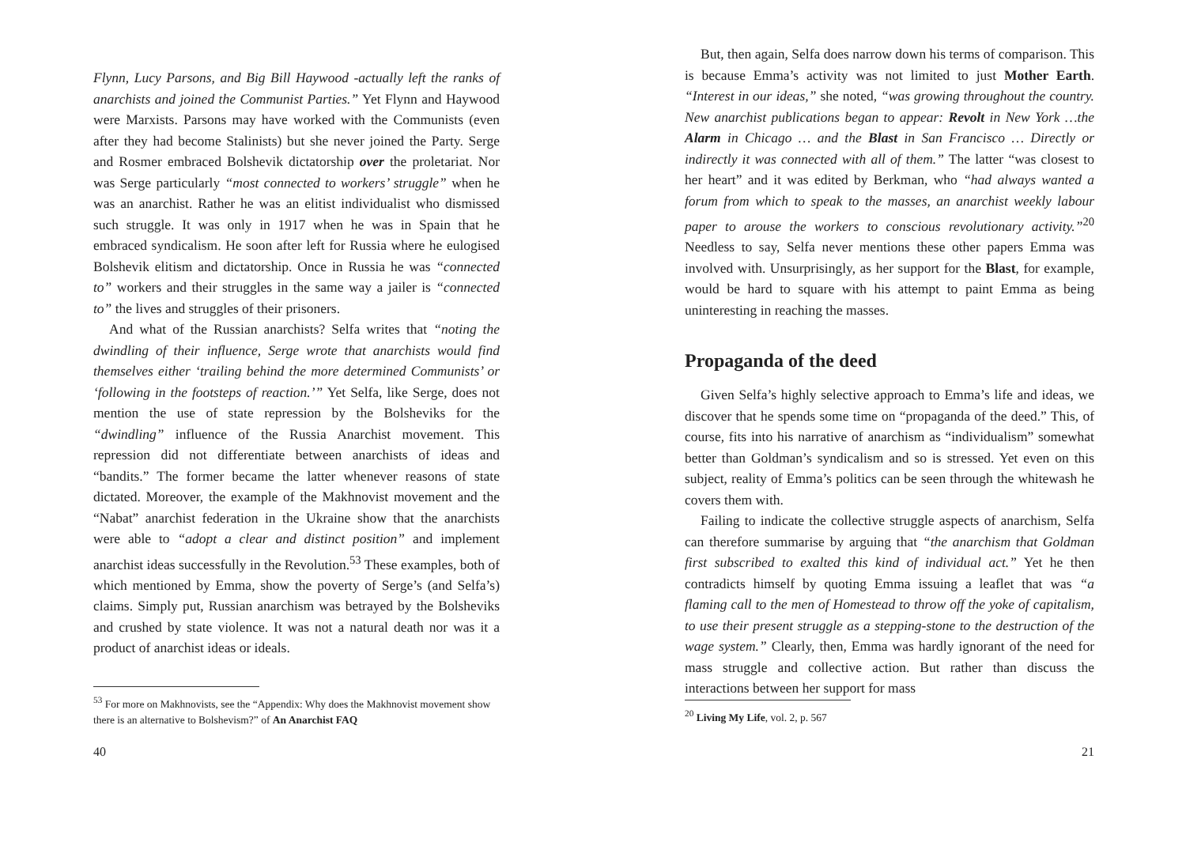Flynn, Lucy Parsons, and Big Bill Haywood -actually left the ranks of anarchists and joined the Communist Parties.” Yet Flynn and Haywood were Marxists. Parsons may have worked with the Communists (even after they had become Stalinists) but she never joined the Party. Serge and Rosmer embraced Bolshevik dictatorship over the proletariat. Nor was Serge particularly “most connected to workers’ struggle” when he was an anarchist. Rather he was an elitist individualist who dismissed such struggle. It was only in 1917 when he was in Spain that he embraced syndicalism. He soon after left for Russia where he eulogised Bolshevik elitism and dictatorship. Once in Russia he was “connected to” workers and their struggles in the same way a jailer is “connected to” the lives and struggles of their prisoners.
And what of the Russian anarchists? Selfa writes that “noting the dwindling of their influence, Serge wrote that anarchists would find themselves either ‘trailing behind the more determined Communists’ or ‘following in the footsteps of reaction.’” Yet Selfa, like Serge, does not mention the use of state repression by the Bolsheviks for the “dwindling” influence of the Russia Anarchist movement. This repression did not differentiate between anarchists of ideas and “bandits.” The former became the latter whenever reasons of state dictated. Moreover, the example of the Makhnovist movement and the “Nabat” anarchist federation in the Ukraine show that the anarchists were able to “adopt a clear and distinct position” and implement anarchist ideas successfully in the Revolution.<sup>53</sup> These examples, both of which mentioned by Emma, show the poverty of Serge’s (and Selfa’s) claims. Simply put, Russian anarchism was betrayed by the Bolsheviks and crushed by state violence. It was not a natural death nor was it a product of anarchist ideas or ideals.
<sup>53</sup> For more on Makhnovists, see the “Appendix: Why does the Makhnovist movement show there is an alternative to Bolshevism?” of An Anarchist FAQ
40
But, then again, Selfa does narrow down his terms of comparison. This is because Emma’s activity was not limited to just Mother Earth. “Interest in our ideas,” she noted, “was growing throughout the country. New anarchist publications began to appear: Revolt in New York …the Alarm in Chicago … and the Blast in San Francisco … Directly or indirectly it was connected with all of them.” The latter “was closest to her heart” and it was edited by Berkman, who “had always wanted a forum from which to speak to the masses, an anarchist weekly labour paper to arouse the workers to conscious revolutionary activity.”<sup>20</sup> Needless to say, Selfa never mentions these other papers Emma was involved with. Unsurprisingly, as her support for the Blast, for example, would be hard to square with his attempt to paint Emma as being uninteresting in reaching the masses.
Propaganda of the deed
Given Selfa’s highly selective approach to Emma’s life and ideas, we discover that he spends some time on “propaganda of the deed.” This, of course, fits into his narrative of anarchism as “individualism” somewhat better than Goldman’s syndicalism and so is stressed. Yet even on this subject, reality of Emma’s politics can be seen through the whitewash he covers them with.
Failing to indicate the collective struggle aspects of anarchism, Selfa can therefore summarise by arguing that “the anarchism that Goldman first subscribed to exalted this kind of individual act.” Yet he then contradicts himself by quoting Emma issuing a leaflet that was “a flaming call to the men of Homestead to throw off the yoke of capitalism, to use their present struggle as a stepping-stone to the destruction of the wage system.” Clearly, then, Emma was hardly ignorant of the need for mass struggle and collective action. But rather than discuss the interactions between her support for mass
<sup>20</sup> Living My Life, vol. 2, p. 567
21